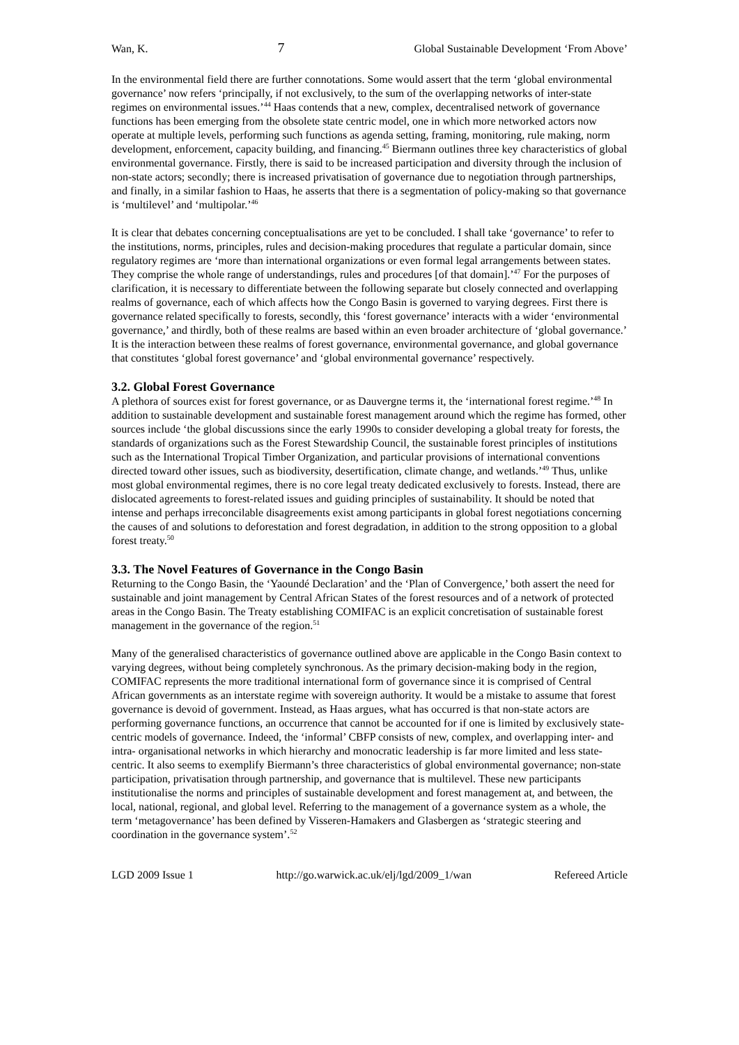Wan, K. 7 Global Sustainable Development ‘From Above’
In the environmental field there are further connotations. Some would assert that the term ‘global environmental governance’ now refers ‘principally, if not exclusively, to the sum of the overlapping networks of inter-state regimes on environmental issues.’<sup>44</sup> Haas contends that a new, complex, decentralised network of governance functions has been emerging from the obsolete state centric model, one in which more networked actors now operate at multiple levels, performing such functions as agenda setting, framing, monitoring, rule making, norm development, enforcement, capacity building, and financing.<sup>45</sup> Biermann outlines three key characteristics of global environmental governance. Firstly, there is said to be increased participation and diversity through the inclusion of non-state actors; secondly; there is increased privatisation of governance due to negotiation through partnerships, and finally, in a similar fashion to Haas, he asserts that there is a segmentation of policy-making so that governance is ‘multilevel’ and ‘multipolar.’<sup>46</sup>
It is clear that debates concerning conceptualisations are yet to be concluded. I shall take ‘governance’ to refer to the institutions, norms, principles, rules and decision-making procedures that regulate a particular domain, since regulatory regimes are ‘more than international organizations or even formal legal arrangements between states. They comprise the whole range of understandings, rules and procedures [of that domain].’<sup>47</sup> For the purposes of clarification, it is necessary to differentiate between the following separate but closely connected and overlapping realms of governance, each of which affects how the Congo Basin is governed to varying degrees. First there is governance related specifically to forests, secondly, this ‘forest governance’ interacts with a wider ‘environmental governance,’ and thirdly, both of these realms are based within an even broader architecture of ‘global governance.’ It is the interaction between these realms of forest governance, environmental governance, and global governance that constitutes ‘global forest governance’ and ‘global environmental governance’ respectively.
3.2. Global Forest Governance
A plethora of sources exist for forest governance, or as Dauvergne terms it, the ‘international forest regime.’<sup>48</sup> In addition to sustainable development and sustainable forest management around which the regime has formed, other sources include ‘the global discussions since the early 1990s to consider developing a global treaty for forests, the standards of organizations such as the Forest Stewardship Council, the sustainable forest principles of institutions such as the International Tropical Timber Organization, and particular provisions of international conventions directed toward other issues, such as biodiversity, desertification, climate change, and wetlands.’<sup>49</sup> Thus, unlike most global environmental regimes, there is no core legal treaty dedicated exclusively to forests. Instead, there are dislocated agreements to forest-related issues and guiding principles of sustainability. It should be noted that intense and perhaps irreconcilable disagreements exist among participants in global forest negotiations concerning the causes of and solutions to deforestation and forest degradation, in addition to the strong opposition to a global forest treaty.<sup>50</sup>
3.3. The Novel Features of Governance in the Congo Basin
Returning to the Congo Basin, the ‘Yaoundé Declaration’ and the ‘Plan of Convergence,’ both assert the need for sustainable and joint management by Central African States of the forest resources and of a network of protected areas in the Congo Basin. The Treaty establishing COMIFAC is an explicit concretisation of sustainable forest management in the governance of the region.<sup>51</sup>
Many of the generalised characteristics of governance outlined above are applicable in the Congo Basin context to varying degrees, without being completely synchronous. As the primary decision-making body in the region, COMIFAC represents the more traditional international form of governance since it is comprised of Central African governments as an interstate regime with sovereign authority. It would be a mistake to assume that forest governance is devoid of government. Instead, as Haas argues, what has occurred is that non-state actors are performing governance functions, an occurrence that cannot be accounted for if one is limited by exclusively state-centric models of governance. Indeed, the ‘informal’ CBFP consists of new, complex, and overlapping inter- and intra- organisational networks in which hierarchy and monocratic leadership is far more limited and less state-centric. It also seems to exemplify Biermann’s three characteristics of global environmental governance; non-state participation, privatisation through partnership, and governance that is multilevel. These new participants institutionalise the norms and principles of sustainable development and forest management at, and between, the local, national, regional, and global level. Referring to the management of a governance system as a whole, the term ‘metagovernance’ has been defined by Visseren-Hamakers and Glasbergen as ‘strategic steering and coordination in the governance system’.<sup>52</sup>
LGD 2009 Issue 1 http://go.warwick.ac.uk/elj/lgd/2009_1/wan Refereed Article